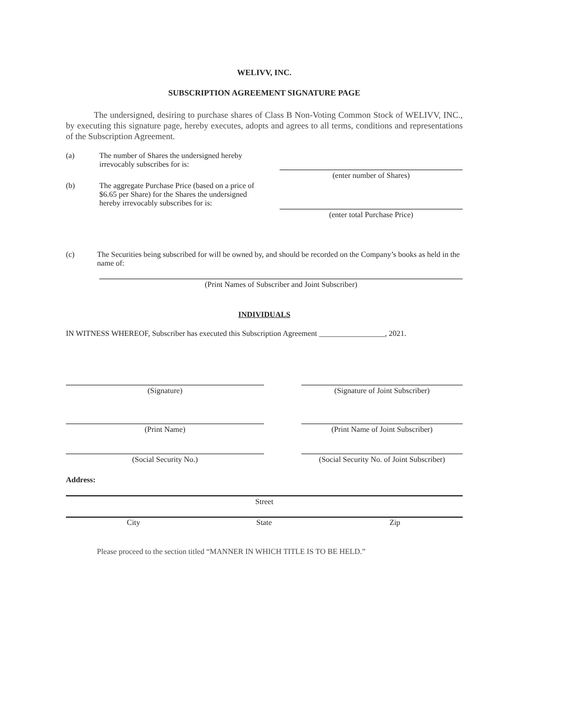WELIVV, INC.
SUBSCRIPTION AGREEMENT SIGNATURE PAGE
The undersigned, desiring to purchase shares of Class B Non-Voting Common Stock of WELIVV, INC., by executing this signature page, hereby executes, adopts and agrees to all terms, conditions and representations of the Subscription Agreement.
(a) The number of Shares the undersigned hereby irrevocably subscribes for is:
(enter number of Shares)
(b) The aggregate Purchase Price (based on a price of $6.65 per Share) for the Shares the undersigned hereby irrevocably subscribes for is:
(enter total Purchase Price)
(c) The Securities being subscribed for will be owned by, and should be recorded on the Company’s books as held in the name of:
(Print Names of Subscriber and Joint Subscriber)
INDIVIDUALS
IN WITNESS WHEREOF, Subscriber has executed this Subscription Agreement _________________, 2021.
(Signature) (Signature of Joint Subscriber)
(Print Name) (Print Name of Joint Subscriber)
(Social Security No.)
(Social Security No. of Joint Subscriber)
Address:
Street
City State Zip
Please proceed to the section titled “MANNER IN WHICH TITLE IS TO BE HELD.”